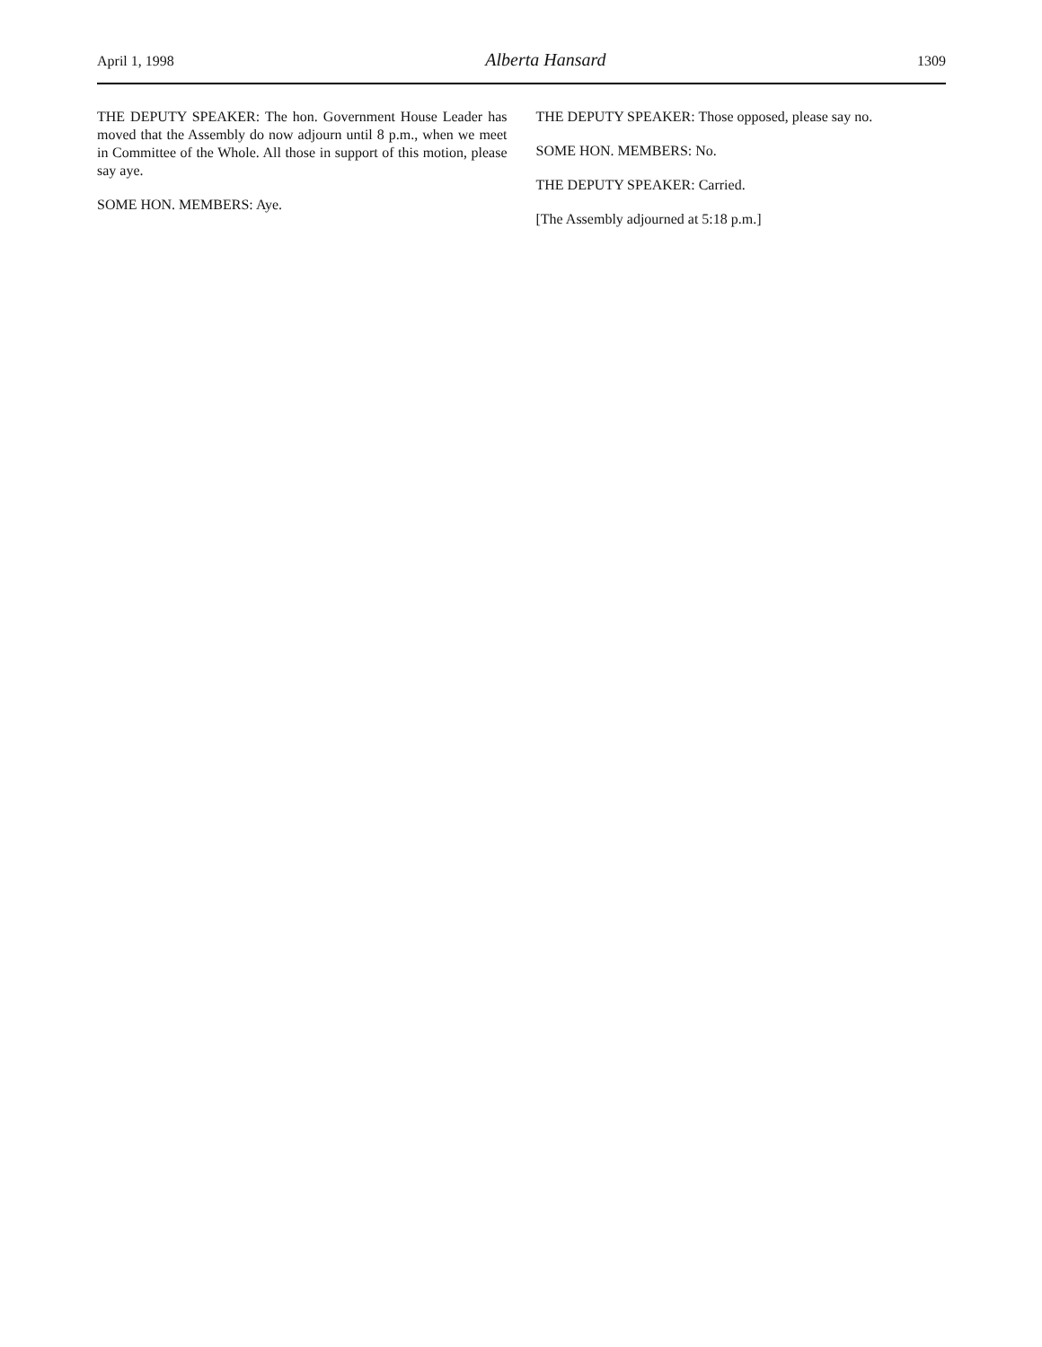April 1, 1998 Alberta Hansard 1309
THE DEPUTY SPEAKER: The hon. Government House Leader has moved that the Assembly do now adjourn until 8 p.m., when we meet in Committee of the Whole. All those in support of this motion, please say aye.
SOME HON. MEMBERS: Aye.
THE DEPUTY SPEAKER: Those opposed, please say no.
SOME HON. MEMBERS: No.
THE DEPUTY SPEAKER: Carried.
[The Assembly adjourned at 5:18 p.m.]